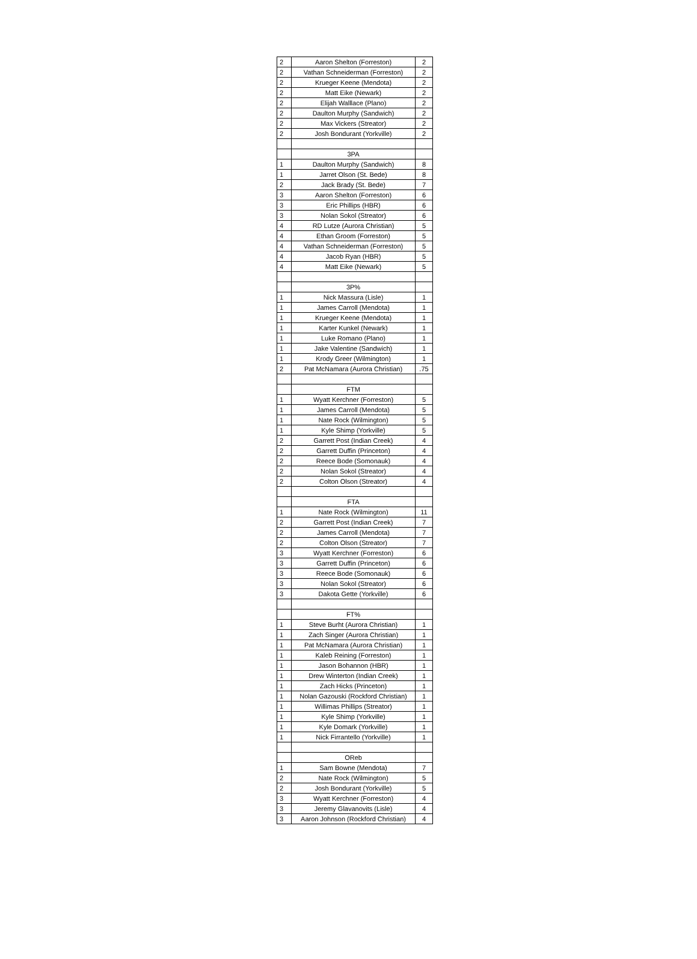| 2 | Aaron Shelton (Forreston) | 2 |
| 2 | Vathan Schneiderman (Forreston) | 2 |
| 2 | Krueger Keene (Mendota) | 2 |
| 2 | Matt Eike (Newark) | 2 |
| 2 | Elijah Walllace (Plano) | 2 |
| 2 | Daulton Murphy (Sandwich) | 2 |
| 2 | Max Vickers (Streator) | 2 |
| 2 | Josh Bondurant (Yorkville) | 2 |
| | 3PA | |
| 1 | Daulton Murphy (Sandwich) | 8 |
| 1 | Jarret Olson (St. Bede) | 8 |
| 2 | Jack Brady (St. Bede) | 7 |
| 3 | Aaron Shelton (Forreston) | 6 |
| 3 | Eric Phillips (HBR) | 6 |
| 3 | Nolan Sokol (Streator) | 6 |
| 4 | RD Lutze (Aurora Christian) | 5 |
| 4 | Ethan Groom (Forreston) | 5 |
| 4 | Vathan Schneiderman (Forreston) | 5 |
| 4 | Jacob Ryan (HBR) | 5 |
| 4 | Matt Eike (Newark) | 5 |
| | 3P% | |
| 1 | Nick Massura (Lisle) | 1 |
| 1 | James Carroll (Mendota) | 1 |
| 1 | Krueger Keene (Mendota) | 1 |
| 1 | Karter Kunkel (Newark) | 1 |
| 1 | Luke Romano (Plano) | 1 |
| 1 | Jake Valentine (Sandwich) | 1 |
| 1 | Krody Greer (Wilmington) | 1 |
| 2 | Pat McNamara (Aurora Christian) | .75 |
| | FTM | |
| 1 | Wyatt Kerchner (Forreston) | 5 |
| 1 | James Carroll (Mendota) | 5 |
| 1 | Nate Rock (Wilmington) | 5 |
| 1 | Kyle Shimp (Yorkville) | 5 |
| 2 | Garrett Post (Indian Creek) | 4 |
| 2 | Garrett Duffin (Princeton) | 4 |
| 2 | Reece Bode (Somonauk) | 4 |
| 2 | Nolan Sokol (Streator) | 4 |
| 2 | Colton Olson (Streator) | 4 |
| | FTA | |
| 1 | Nate Rock (Wilmington) | 11 |
| 2 | Garrett Post (Indian Creek) | 7 |
| 2 | James Carroll (Mendota) | 7 |
| 2 | Colton Olson (Streator) | 7 |
| 3 | Wyatt Kerchner (Forreston) | 6 |
| 3 | Garrett Duffin (Princeton) | 6 |
| 3 | Reece Bode (Somonauk) | 6 |
| 3 | Nolan Sokol (Streator) | 6 |
| 3 | Dakota Gette (Yorkville) | 6 |
| | FT% | |
| 1 | Steve Burht (Aurora Christian) | 1 |
| 1 | Zach Singer (Aurora Christian) | 1 |
| 1 | Pat McNamara (Aurora Christian) | 1 |
| 1 | Kaleb Reining (Forreston) | 1 |
| 1 | Jason Bohannon (HBR) | 1 |
| 1 | Drew Winterton (Indian Creek) | 1 |
| 1 | Zach Hicks (Princeton) | 1 |
| 1 | Nolan Gazouski (Rockford Christian) | 1 |
| 1 | Willimas Phillips (Streator) | 1 |
| 1 | Kyle Shimp (Yorkville) | 1 |
| 1 | Kyle Domark (Yorkville) | 1 |
| 1 | Nick Firrantello (Yorkville) | 1 |
| | OReb | |
| 1 | Sam Bowne (Mendota) | 7 |
| 2 | Nate Rock (Wilmington) | 5 |
| 2 | Josh Bondurant (Yorkville) | 5 |
| 3 | Wyatt Kerchner (Forreston) | 4 |
| 3 | Jeremy Glavanovits (Lisle) | 4 |
| 3 | Aaron Johnson (Rockford Christian) | 4 |